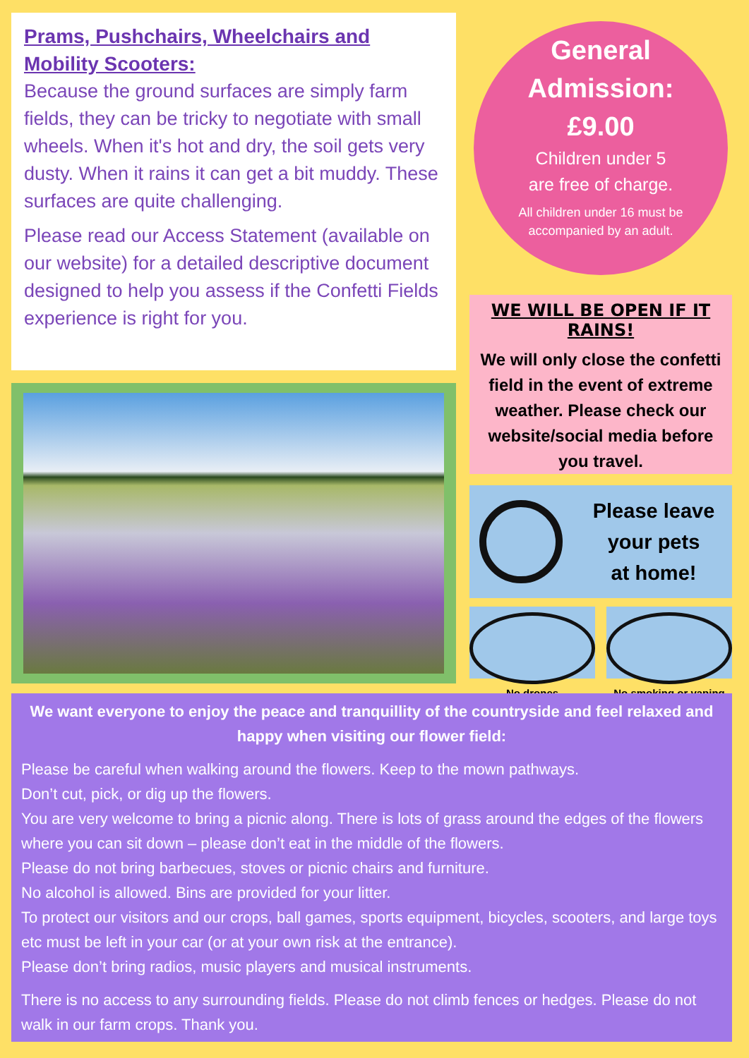Prams, Pushchairs, Wheelchairs and Mobility Scooters:
Because the ground surfaces are simply farm fields, they can be tricky to negotiate with small wheels. When it's hot and dry, the soil gets very dusty. When it rains it can get a bit muddy. These surfaces are quite challenging.
Please read our Access Statement (available on our website) for a detailed descriptive document designed to help you assess if the Confetti Fields experience is right for you.
General
Admission:
£9.00
Children under 5
are free of charge.
All children under 16 must be
accompanied by an adult.
WE WILL BE OPEN IF IT RAINS!
We will only close the confetti field in the event of extreme weather. Please check our website/social media before you travel.
Please leave
your pets
at home!
No drones No smoking or vaping
We want everyone to enjoy the peace and tranquillity of the countryside and feel relaxed and happy when visiting our flower field:
Please be careful when walking around the flowers. Keep to the mown pathways.
Don’t cut, pick, or dig up the flowers.
You are very welcome to bring a picnic along. There is lots of grass around the edges of the flowers where you can sit down – please don’t eat in the middle of the flowers.
Please do not bring barbecues, stoves or picnic chairs and furniture.
No alcohol is allowed. Bins are provided for your litter.
To protect our visitors and our crops, ball games, sports equipment, bicycles, scooters, and large toys etc must be left in your car (or at your own risk at the entrance).
Please don’t bring radios, music players and musical instruments.
There is no access to any surrounding fields. Please do not climb fences or hedges. Please do not walk in our farm crops. Thank you.